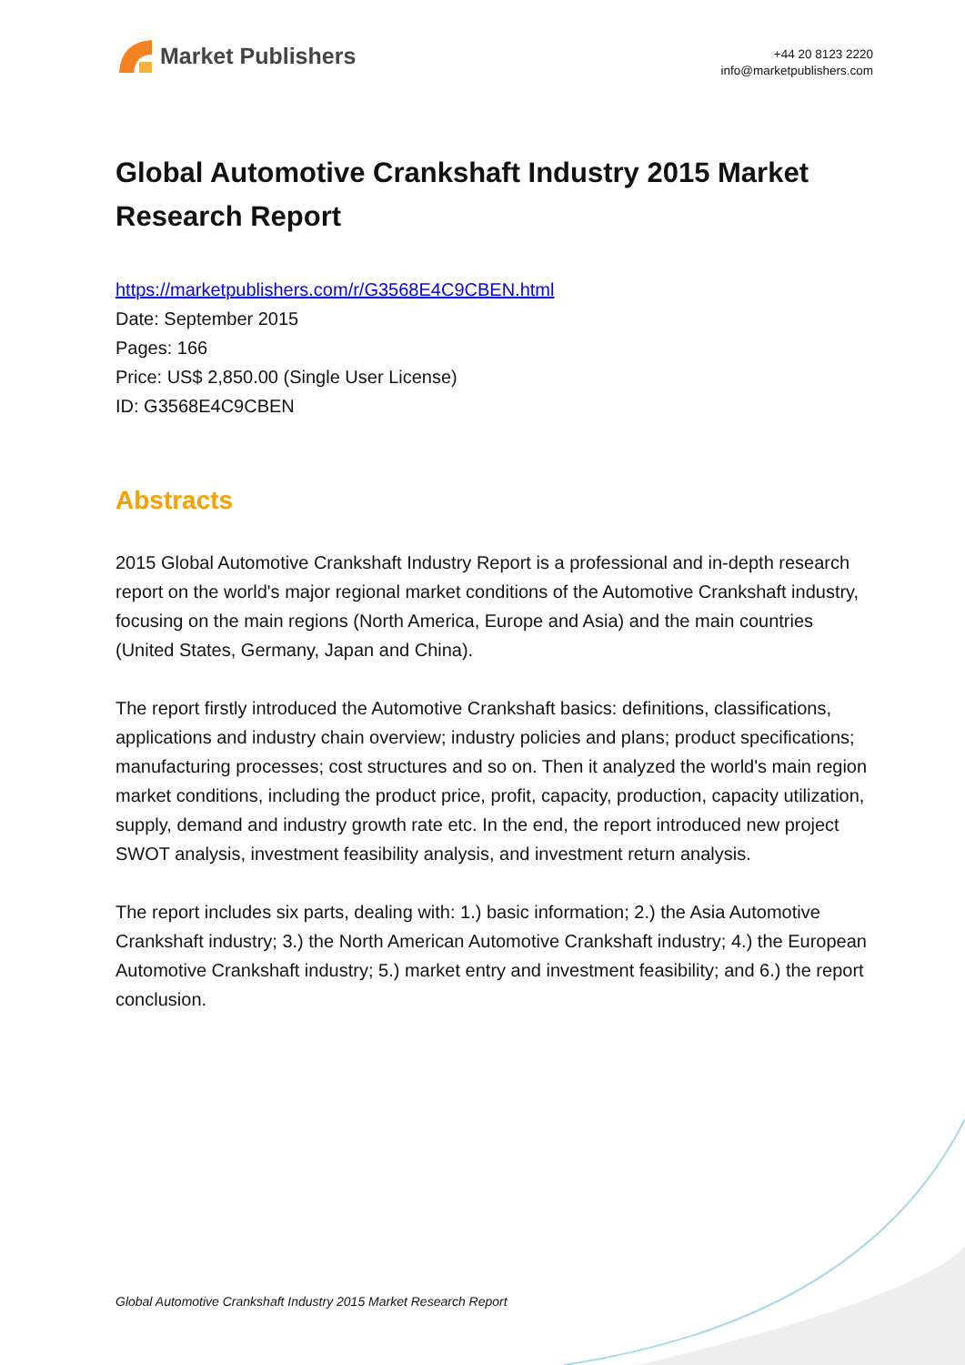Market Publishers
+44 20 8123 2220
info@marketpublishers.com
Global Automotive Crankshaft Industry 2015 Market Research Report
https://marketpublishers.com/r/G3568E4C9CBEN.html
Date: September 2015
Pages: 166
Price: US$ 2,850.00 (Single User License)
ID: G3568E4C9CBEN
Abstracts
2015 Global Automotive Crankshaft Industry Report is a professional and in-depth research report on the world's major regional market conditions of the Automotive Crankshaft industry, focusing on the main regions (North America, Europe and Asia) and the main countries (United States, Germany, Japan and China).
The report firstly introduced the Automotive Crankshaft basics: definitions, classifications, applications and industry chain overview; industry policies and plans; product specifications; manufacturing processes; cost structures and so on. Then it analyzed the world's main region market conditions, including the product price, profit, capacity, production, capacity utilization, supply, demand and industry growth rate etc. In the end, the report introduced new project SWOT analysis, investment feasibility analysis, and investment return analysis.
The report includes six parts, dealing with: 1.) basic information; 2.) the Asia Automotive Crankshaft industry; 3.) the North American Automotive Crankshaft industry; 4.) the European Automotive Crankshaft industry; 5.) market entry and investment feasibility; and 6.) the report conclusion.
Global Automotive Crankshaft Industry 2015 Market Research Report